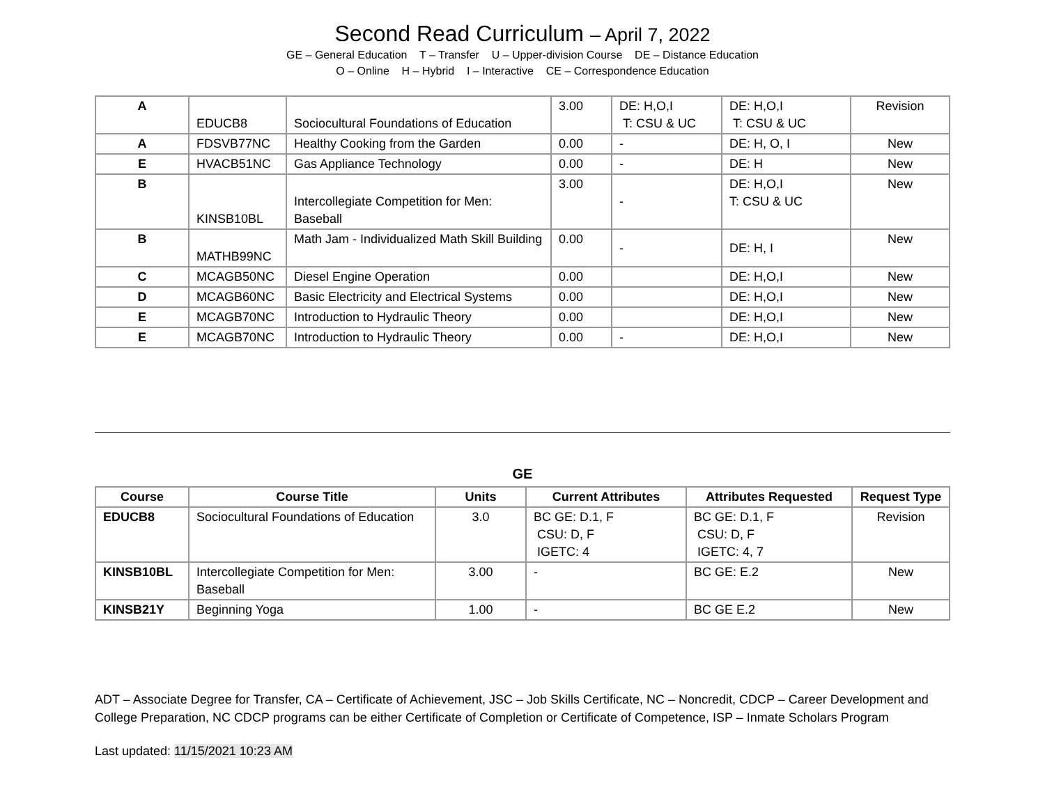Second Read Curriculum – April 7, 2022
GE – General Education T – Transfer U – Upper-division Course DE – Distance Education
O – Online H – Hybrid I – Interactive CE – Correspondence Education
| A | EDUCB8 | Sociocultural Foundations of Education | 3.00 | DE: H,O,I T: CSU & UC | DE: H,O,I T: CSU & UC | Revision |
| A | FDSVB77NC | Healthy Cooking from the Garden | 0.00 | - | DE: H, O, I | New |
| E | HVACB51NC | Gas Appliance Technology | 0.00 | - | DE: H | New |
| B | KINSB10BL | Intercollegiate Competition for Men: Baseball | 3.00 | - | DE: H,O,I T: CSU & UC | New |
| B | MATHB99NC | Math Jam - Individualized Math Skill Building | 0.00 | - | DE: H, I | New |
| C | MCAGB50NC | Diesel Engine Operation | 0.00 | | DE: H,O,I | New |
| D | MCAGB60NC | Basic Electricity and Electrical Systems | 0.00 | | DE: H,O,I | New |
| E | MCAGB70NC | Introduction to Hydraulic Theory | 0.00 | | DE: H,O,I | New |
| E | MCAGB70NC | Introduction to Hydraulic Theory | 0.00 | - | DE: H,O,I | New |
GE
| Course | Course Title | Units | Current Attributes | Attributes Requested | Request Type |
| --- | --- | --- | --- | --- | --- |
| EDUCB8 | Sociocultural Foundations of Education | 3.0 | BC GE: D.1, F CSU: D, F IGETC: 4 | BC GE: D.1, F CSU: D, F IGETC: 4, 7 | Revision |
| KINSB10BL | Intercollegiate Competition for Men: Baseball | 3.00 | - | BC GE: E.2 | New |
| KINSB21Y | Beginning Yoga | 1.00 | - | BC GE E.2 | New |
ADT – Associate Degree for Transfer, CA – Certificate of Achievement, JSC – Job Skills Certificate, NC – Noncredit, CDCP – Career Development and College Preparation, NC CDCP programs can be either Certificate of Completion or Certificate of Competence, ISP – Inmate Scholars Program
Last updated: 11/15/2021 10:23 AM